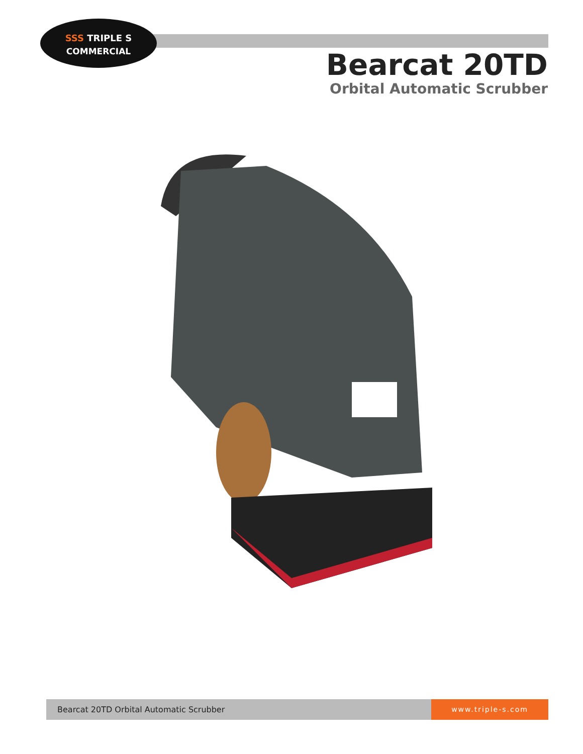SSS TRIPLE S
COMMERCIAL
Bearcat 20TD
Orbital Automatic Scrubber
Bearcat 20TD Orbital Automatic Scrubber www.triple-s.com